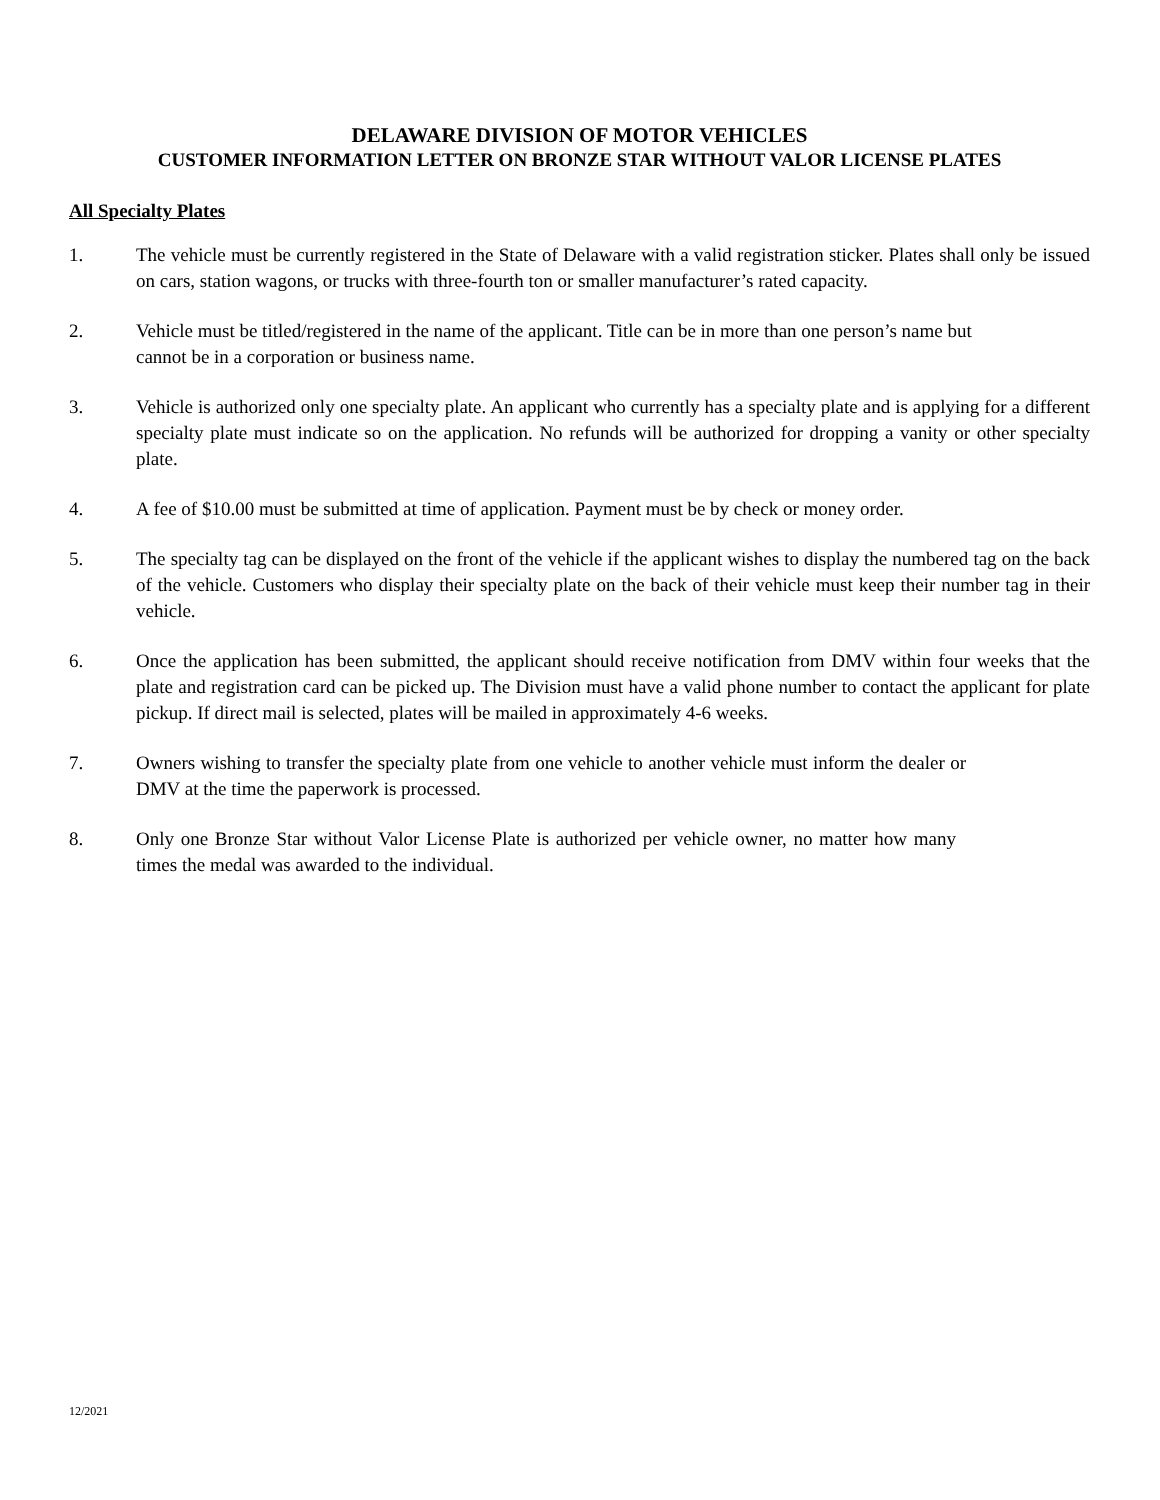DELAWARE DIVISION OF MOTOR VEHICLES
CUSTOMER INFORMATION LETTER ON BRONZE STAR WITHOUT VALOR LICENSE PLATES
All Specialty Plates
1. The vehicle must be currently registered in the State of Delaware with a valid registration sticker. Plates shall only be issued on cars, station wagons, or trucks with three-fourth ton or smaller manufacturer’s rated capacity.
2. Vehicle must be titled/registered in the name of the applicant. Title can be in more than one person’s name but cannot be in a corporation or business name.
3. Vehicle is authorized only one specialty plate. An applicant who currently has a specialty plate and is applying for a different specialty plate must indicate so on the application. No refunds will be authorized for dropping a vanity or other specialty plate.
4. A fee of $10.00 must be submitted at time of application. Payment must be by check or money order.
5. The specialty tag can be displayed on the front of the vehicle if the applicant wishes to display the numbered tag on the back of the vehicle. Customers who display their specialty plate on the back of their vehicle must keep their number tag in their vehicle.
6. Once the application has been submitted, the applicant should receive notification from DMV within four weeks that the plate and registration card can be picked up. The Division must have a valid phone number to contact the applicant for plate pickup. If direct mail is selected, plates will be mailed in approximately 4-6 weeks.
7. Owners wishing to transfer the specialty plate from one vehicle to another vehicle must inform the dealer or DMV at the time the paperwork is processed.
8. Only one Bronze Star without Valor License Plate is authorized per vehicle owner, no matter how many times the medal was awarded to the individual.
12/2021